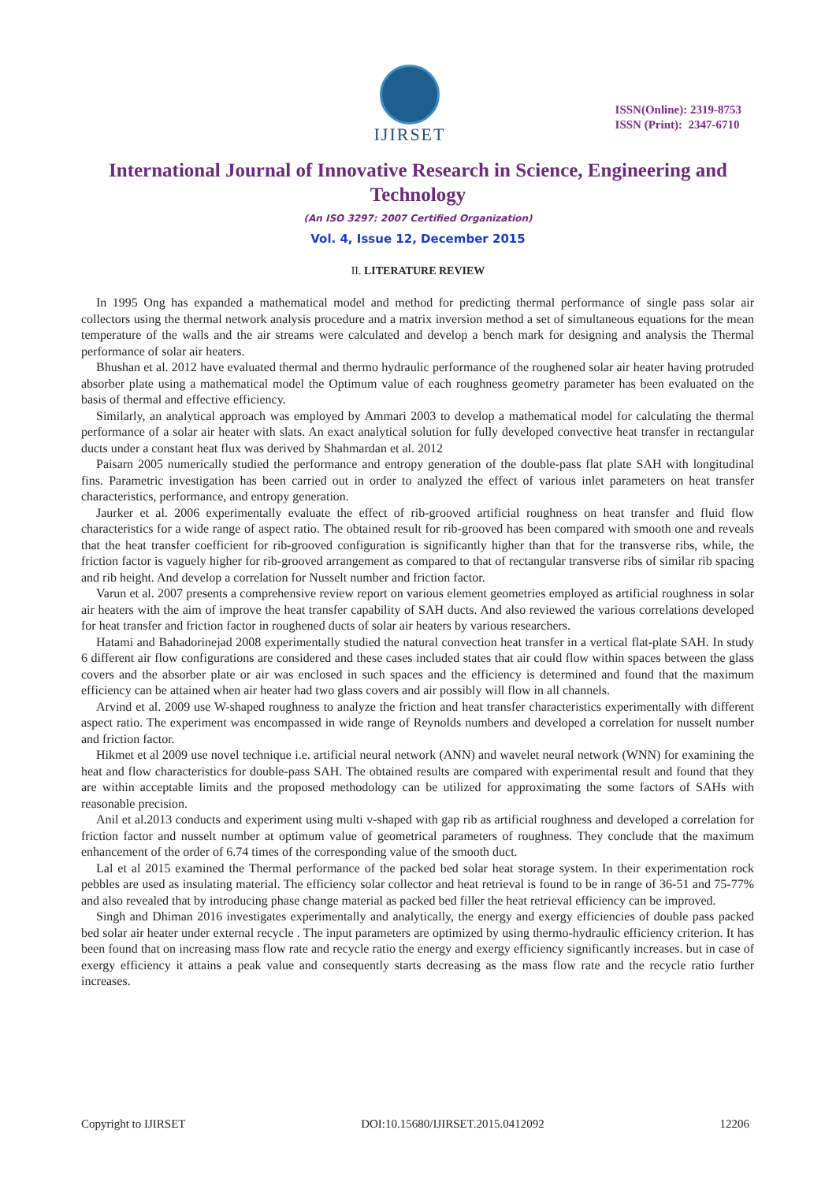IJIRSET
ISSN(Online): 2319-8753
ISSN (Print): 2347-6710
International Journal of Innovative Research in Science, Engineering and Technology
(An ISO 3297: 2007 Certified Organization)
Vol. 4, Issue 12, December 2015
II. LITERATURE REVIEW
In 1995 Ong has expanded a mathematical model and method for predicting thermal performance of single pass solar air collectors using the thermal network analysis procedure and a matrix inversion method a set of simultaneous equations for the mean temperature of the walls and the air streams were calculated and develop a bench mark for designing and analysis the Thermal performance of solar air heaters.
Bhushan et al. 2012 have evaluated thermal and thermo hydraulic performance of the roughened solar air heater having protruded absorber plate using a mathematical model the Optimum value of each roughness geometry parameter has been evaluated on the basis of thermal and effective efficiency.
Similarly, an analytical approach was employed by Ammari 2003 to develop a mathematical model for calculating the thermal performance of a solar air heater with slats. An exact analytical solution for fully developed convective heat transfer in rectangular ducts under a constant heat flux was derived by Shahmardan et al. 2012
Paisarn 2005 numerically studied the performance and entropy generation of the double-pass flat plate SAH with longitudinal fins. Parametric investigation has been carried out in order to analyzed the effect of various inlet parameters on heat transfer characteristics, performance, and entropy generation.
Jaurker et al. 2006 experimentally evaluate the effect of rib-grooved artificial roughness on heat transfer and fluid flow characteristics for a wide range of aspect ratio. The obtained result for rib-grooved has been compared with smooth one and reveals that the heat transfer coefficient for rib-grooved configuration is significantly higher than that for the transverse ribs, while, the friction factor is vaguely higher for rib-grooved arrangement as compared to that of rectangular transverse ribs of similar rib spacing and rib height. And develop a correlation for Nusselt number and friction factor.
Varun et al. 2007 presents a comprehensive review report on various element geometries employed as artificial roughness in solar air heaters with the aim of improve the heat transfer capability of SAH ducts. And also reviewed the various correlations developed for heat transfer and friction factor in roughened ducts of solar air heaters by various researchers.
Hatami and Bahadorinejad 2008 experimentally studied the natural convection heat transfer in a vertical flat-plate SAH. In study 6 different air flow configurations are considered and these cases included states that air could flow within spaces between the glass covers and the absorber plate or air was enclosed in such spaces and the efficiency is determined and found that the maximum efficiency can be attained when air heater had two glass covers and air possibly will flow in all channels.
Arvind et al. 2009 use W-shaped roughness to analyze the friction and heat transfer characteristics experimentally with different aspect ratio. The experiment was encompassed in wide range of Reynolds numbers and developed a correlation for nusselt number and friction factor.
Hikmet et al 2009 use novel technique i.e. artificial neural network (ANN) and wavelet neural network (WNN) for examining the heat and flow characteristics for double-pass SAH. The obtained results are compared with experimental result and found that they are within acceptable limits and the proposed methodology can be utilized for approximating the some factors of SAHs with reasonable precision.
Anil et al.2013 conducts and experiment using multi v-shaped with gap rib as artificial roughness and developed a correlation for friction factor and nusselt number at optimum value of geometrical parameters of roughness. They conclude that the maximum enhancement of the order of 6.74 times of the corresponding value of the smooth duct.
Lal et al 2015 examined the Thermal performance of the packed bed solar heat storage system. In their experimentation rock pebbles are used as insulating material. The efficiency solar collector and heat retrieval is found to be in range of 36-51 and 75-77% and also revealed that by introducing phase change material as packed bed filler the heat retrieval efficiency can be improved.
Singh and Dhiman 2016 investigates experimentally and analytically, the energy and exergy efficiencies of double pass packed bed solar air heater under external recycle . The input parameters are optimized by using thermo-hydraulic efficiency criterion. It has been found that on increasing mass flow rate and recycle ratio the energy and exergy efficiency significantly increases. but in case of exergy efficiency it attains a peak value and consequently starts decreasing as the mass flow rate and the recycle ratio further increases.
Copyright to IJIRSET DOI:10.15680/IJIRSET.2015.0412092 12206